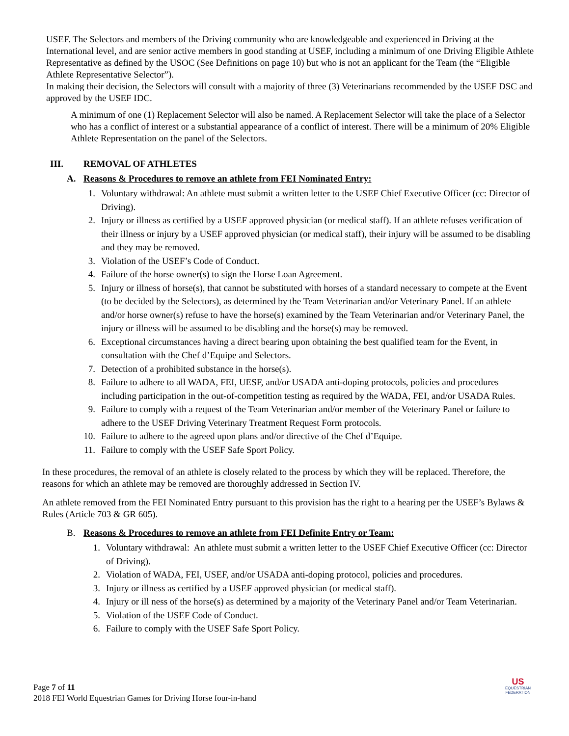USEF. The Selectors and members of the Driving community who are knowledgeable and experienced in Driving at the International level, and are senior active members in good standing at USEF, including a minimum of one Driving Eligible Athlete Representative as defined by the USOC (See Definitions on page 10) but who is not an applicant for the Team (the “Eligible Athlete Representative Selector”).
In making their decision, the Selectors will consult with a majority of three (3) Veterinarians recommended by the USEF DSC and approved by the USEF IDC.
A minimum of one (1) Replacement Selector will also be named. A Replacement Selector will take the place of a Selector who has a conflict of interest or a substantial appearance of a conflict of interest. There will be a minimum of 20% Eligible Athlete Representation on the panel of the Selectors.
III. REMOVAL OF ATHLETES
A. Reasons & Procedures to remove an athlete from FEI Nominated Entry:
1. Voluntary withdrawal: An athlete must submit a written letter to the USEF Chief Executive Officer (cc: Director of Driving).
2. Injury or illness as certified by a USEF approved physician (or medical staff). If an athlete refuses verification of their illness or injury by a USEF approved physician (or medical staff), their injury will be assumed to be disabling and they may be removed.
3. Violation of the USEF’s Code of Conduct.
4. Failure of the horse owner(s) to sign the Horse Loan Agreement.
5. Injury or illness of horse(s), that cannot be substituted with horses of a standard necessary to compete at the Event (to be decided by the Selectors), as determined by the Team Veterinarian and/or Veterinary Panel. If an athlete and/or horse owner(s) refuse to have the horse(s) examined by the Team Veterinarian and/or Veterinary Panel, the injury or illness will be assumed to be disabling and the horse(s) may be removed.
6. Exceptional circumstances having a direct bearing upon obtaining the best qualified team for the Event, in consultation with the Chef d’Equipe and Selectors.
7. Detection of a prohibited substance in the horse(s).
8. Failure to adhere to all WADA, FEI, UESF, and/or USADA anti-doping protocols, policies and procedures including participation in the out-of-competition testing as required by the WADA, FEI, and/or USADA Rules.
9. Failure to comply with a request of the Team Veterinarian and/or member of the Veterinary Panel or failure to adhere to the USEF Driving Veterinary Treatment Request Form protocols.
10. Failure to adhere to the agreed upon plans and/or directive of the Chef d’Equipe.
11. Failure to comply with the USEF Safe Sport Policy.
In these procedures, the removal of an athlete is closely related to the process by which they will be replaced. Therefore, the reasons for which an athlete may be removed are thoroughly addressed in Section IV.
An athlete removed from the FEI Nominated Entry pursuant to this provision has the right to a hearing per the USEF’s Bylaws & Rules (Article 703 & GR 605).
B. Reasons & Procedures to remove an athlete from FEI Definite Entry or Team:
1. Voluntary withdrawal: An athlete must submit a written letter to the USEF Chief Executive Officer (cc: Director of Driving).
2. Violation of WADA, FEI, USEF, and/or USADA anti-doping protocol, policies and procedures.
3. Injury or illness as certified by a USEF approved physician (or medical staff).
4. Injury or ill ness of the horse(s) as determined by a majority of the Veterinary Panel and/or Team Veterinarian.
5. Violation of the USEF Code of Conduct.
6. Failure to comply with the USEF Safe Sport Policy.
Page 7 of 11
2018 FEI World Equestrian Games for Driving Horse four-in-hand
US
EQUESTRIAN
FEDERATION